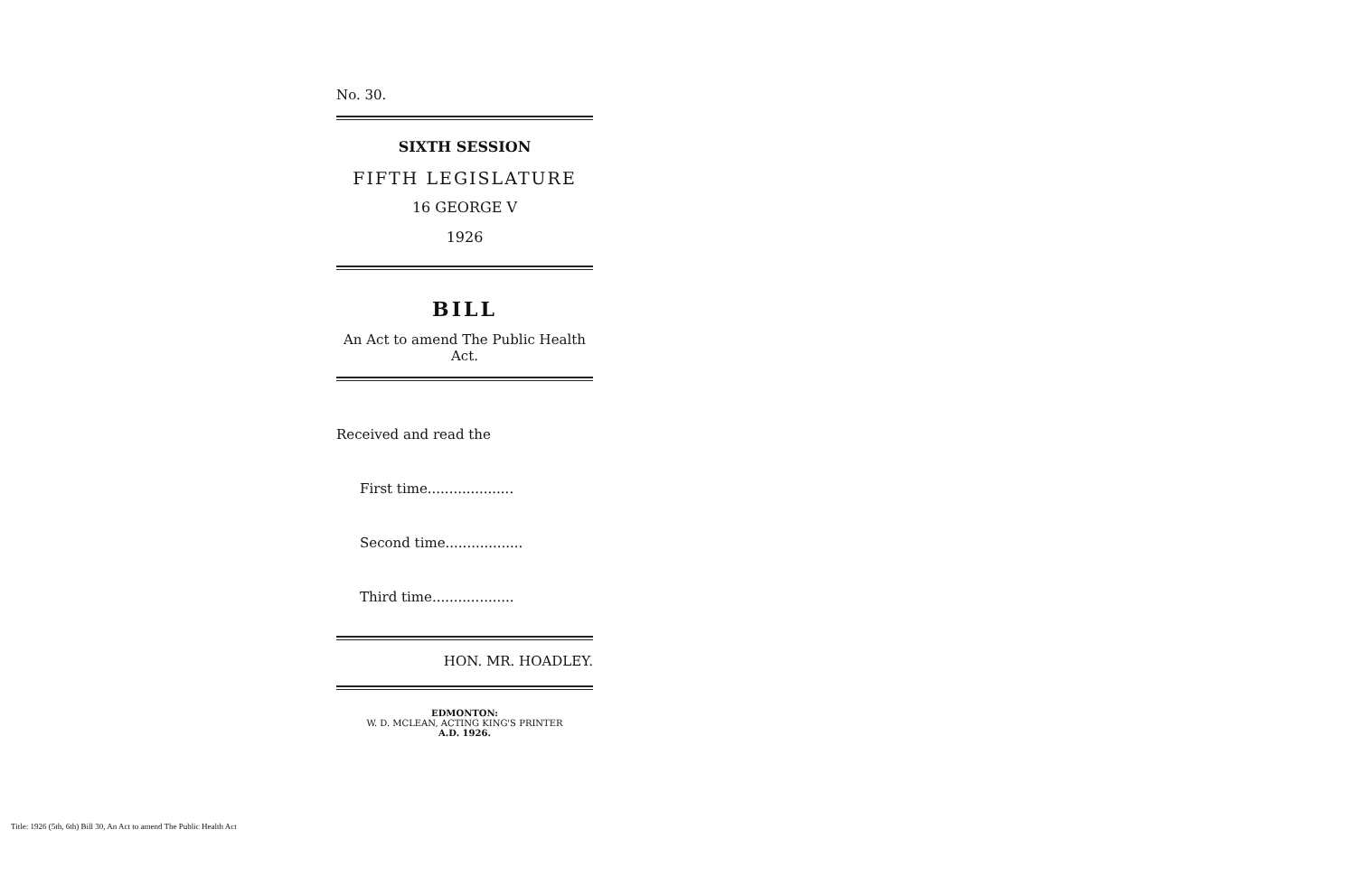No. 30.
SIXTH SESSION
FIFTH LEGISLATURE
16 GEORGE V
1926
BILL
An Act to amend The Public Health Act.
Received and read the
First time....................
Second time..................
Third time...................
HON. MR. HOADLEY.
EDMONTON:
W. D. MCLEAN, ACTING KING'S PRINTER
A.D. 1926.
Title: 1926 (5th, 6th) Bill 30, An Act to amend The Public Health Act